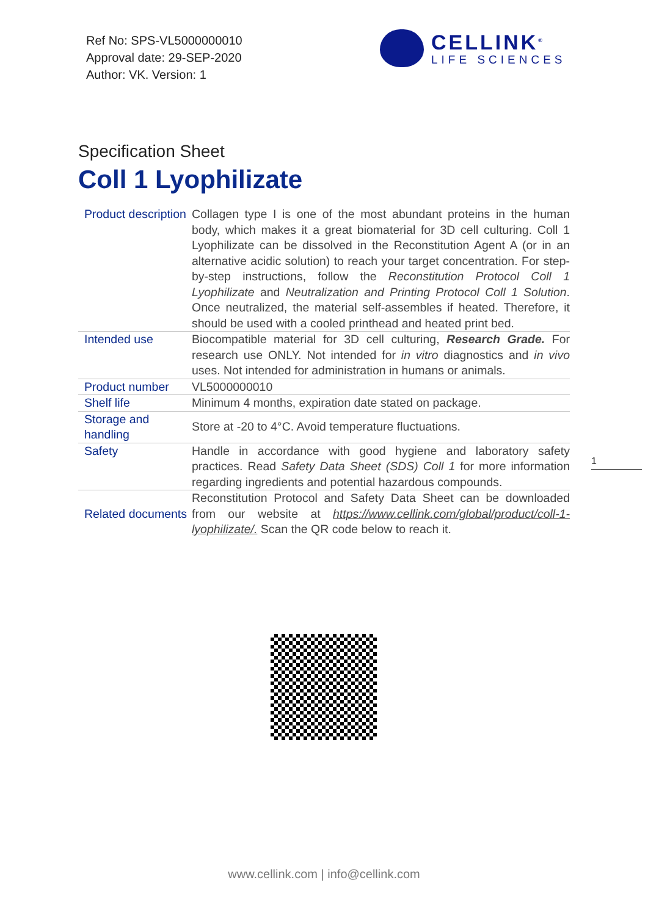Ref No: SPS-VL5000000010
Approval date: 29-SEP-2020
Author: VK. Version: 1
CELLINK<sup>®</sup>
LIFE SCIENCES
Specification Sheet
Coll 1 Lyophilizate
| Product description | Collagen type I is one of the most abundant proteins in the human body, which makes it a great biomaterial for 3D cell culturing. Coll 1 Lyophilizate can be dissolved in the Reconstitution Agent A (or in an alternative acidic solution) to reach your target concentration. For step-by-step instructions, follow the Reconstitution Protocol Coll 1 Lyophilizate and Neutralization and Printing Protocol Coll 1 Solution . Once neutralized, the material self-assembles if heated. Therefore, it should be used with a cooled printhead and heated print bed. |
| Intended use | Biocompatible material for 3D cell culturing, Research Grade. For research use ONLY. Not intended for in vitro diagnostics and in vivo uses. Not intended for administration in humans or animals. |
| Product number | VL5000000010 |
| Shelf life | Minimum 4 months, expiration date stated on package. |
| Storage and handling | Store at -20 to 4°C. Avoid temperature fluctuations. |
| Safety | Handle in accordance with good hygiene and laboratory safety practices. Read Safety Data Sheet (SDS) Coll 1 for more information regarding ingredients and potential hazardous compounds. |
| Related documents | Reconstitution Protocol and Safety Data Sheet can be downloaded from our website at https://www.cellink.com/global/product/coll-1-lyophilizate/. Scan the QR code below to reach it. |
1
www.cellink.com | info@cellink.com